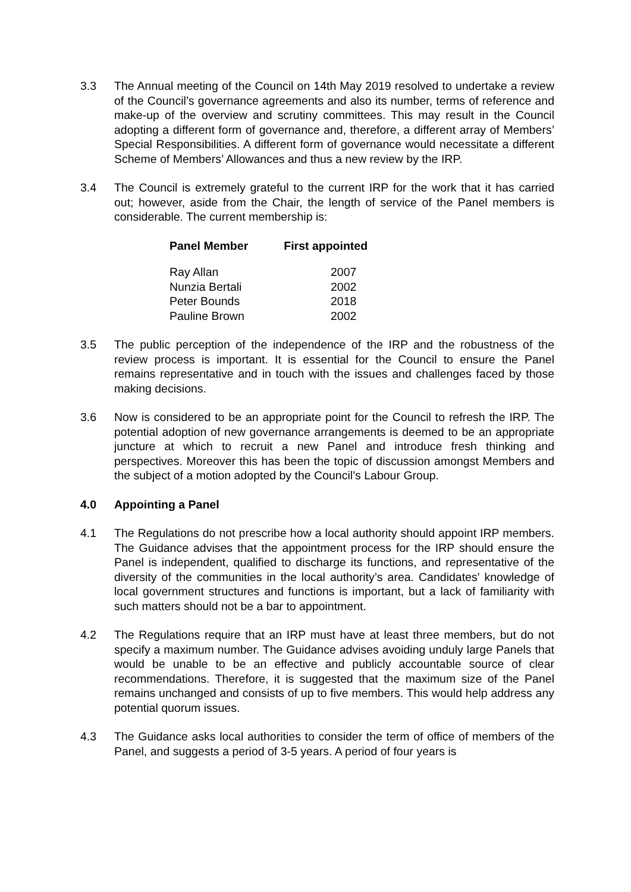3.3 The Annual meeting of the Council on 14th May 2019 resolved to undertake a review of the Council’s governance agreements and also its number, terms of reference and make-up of the overview and scrutiny committees. This may result in the Council adopting a different form of governance and, therefore, a different array of Members’ Special Responsibilities. A different form of governance would necessitate a different Scheme of Members’ Allowances and thus a new review by the IRP.
3.4 The Council is extremely grateful to the current IRP for the work that it has carried out; however, aside from the Chair, the length of service of the Panel members is considerable. The current membership is:
| Panel Member | First appointed |
| --- | --- |
| Ray Allan | 2007 |
| Nunzia Bertali | 2002 |
| Peter Bounds | 2018 |
| Pauline Brown | 2002 |
3.5 The public perception of the independence of the IRP and the robustness of the review process is important. It is essential for the Council to ensure the Panel remains representative and in touch with the issues and challenges faced by those making decisions.
3.6 Now is considered to be an appropriate point for the Council to refresh the IRP. The potential adoption of new governance arrangements is deemed to be an appropriate juncture at which to recruit a new Panel and introduce fresh thinking and perspectives. Moreover this has been the topic of discussion amongst Members and the subject of a motion adopted by the Council’s Labour Group.
4.0 Appointing a Panel
4.1 The Regulations do not prescribe how a local authority should appoint IRP members. The Guidance advises that the appointment process for the IRP should ensure the Panel is independent, qualified to discharge its functions, and representative of the diversity of the communities in the local authority’s area. Candidates' knowledge of local government structures and functions is important, but a lack of familiarity with such matters should not be a bar to appointment.
4.2 The Regulations require that an IRP must have at least three members, but do not specify a maximum number. The Guidance advises avoiding unduly large Panels that would be unable to be an effective and publicly accountable source of clear recommendations. Therefore, it is suggested that the maximum size of the Panel remains unchanged and consists of up to five members. This would help address any potential quorum issues.
4.3 The Guidance asks local authorities to consider the term of office of members of the Panel, and suggests a period of 3-5 years. A period of four years is